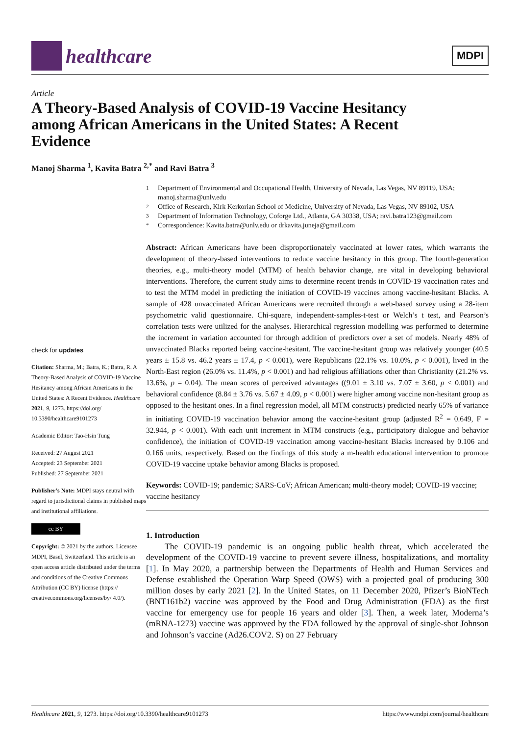healthcare
MDPI
Article
A Theory-Based Analysis of COVID-19 Vaccine Hesitancy among African Americans in the United States: A Recent Evidence
Manoj Sharma <sup>1</sup>, Kavita Batra <sup>2,*</sup> and Ravi Batra <sup>3</sup>
check for updates
Citation: Sharma, M.; Batra, K.; Batra, R. A Theory-Based Analysis of COVID-19 Vaccine Hesitancy among African Americans in the United States: A Recent Evidence. Healthcare 2021, 9, 1273. https://doi.org/ 10.3390/healthcare9101273
Academic Editor: Tao-Hsin Tung
Received: 27 August 2021
Accepted: 23 September 2021
Published: 27 September 2021
Publisher’s Note: MDPI stays neutral with regard to jurisdictional claims in published maps and institutional affiliations.
cc BY
Copyright: © 2021 by the authors. Licensee MDPI, Basel, Switzerland. This article is an open access article distributed under the terms and conditions of the Creative Commons Attribution (CC BY) license (https:// creativecommons.org/licenses/by/ 4.0/).
1 Department of Environmental and Occupational Health, University of Nevada, Las Vegas, NV 89119, USA; manoj.sharma@unlv.edu
2 Office of Research, Kirk Kerkorian School of Medicine, University of Nevada, Las Vegas, NV 89102, USA
3 Department of Information Technology, Coforge Ltd., Atlanta, GA 30338, USA; ravi.batra123@gmail.com
* Correspondence: Kavita.batra@unlv.edu or drkavita.juneja@gmail.com
Abstract: African Americans have been disproportionately vaccinated at lower rates, which warrants the development of theory-based interventions to reduce vaccine hesitancy in this group. The fourth-generation theories, e.g., multi-theory model (MTM) of health behavior change, are vital in developing behavioral interventions. Therefore, the current study aims to determine recent trends in COVID-19 vaccination rates and to test the MTM model in predicting the initiation of COVID-19 vaccines among vaccine-hesitant Blacks. A sample of 428 unvaccinated African Americans were recruited through a web-based survey using a 28-item psychometric valid questionnaire. Chi-square, independent-samples-t-test or Welch’s t test, and Pearson’s correlation tests were utilized for the analyses. Hierarchical regression modelling was performed to determine the increment in variation accounted for through addition of predictors over a set of models. Nearly 48% of unvaccinated Blacks reported being vaccine-hesitant. The vaccine-hesitant group was relatively younger (40.5 years ± 15.8 vs. 46.2 years ± 17.4, p < 0.001), were Republicans (22.1% vs. 10.0%, p < 0.001), lived in the North-East region (26.0% vs. 11.4%, p < 0.001) and had religious affiliations other than Christianity (21.2% vs. 13.6%, p = 0.04). The mean scores of perceived advantages ((9.01 ± 3.10 vs. 7.07 ± 3.60, p < 0.001) and behavioral confidence (8.84 ± 3.76 vs. 5.67 ± 4.09, p < 0.001) were higher among vaccine non-hesitant group as opposed to the hesitant ones. In a final regression model, all MTM constructs) predicted nearly 65% of variance in initiating COVID-19 vaccination behavior among the vaccine-hesitant group (adjusted R<sup>2</sup> = 0.649, F = 32.944, p < 0.001). With each unit increment in MTM constructs (e.g., participatory dialogue and behavior confidence), the initiation of COVID-19 vaccination among vaccine-hesitant Blacks increased by 0.106 and 0.166 units, respectively. Based on the findings of this study a m-health educational intervention to promote COVID-19 vaccine uptake behavior among Blacks is proposed.
Keywords: COVID-19; pandemic; SARS-CoV; African American; multi-theory model; COVID-19 vaccine; vaccine hesitancy
1. Introduction
The COVID-19 pandemic is an ongoing public health threat, which accelerated the development of the COVID-19 vaccine to prevent severe illness, hospitalizations, and mortality [1]. In May 2020, a partnership between the Departments of Health and Human Services and Defense established the Operation Warp Speed (OWS) with a projected goal of producing 300 million doses by early 2021 [2]. In the United States, on 11 December 2020, Pfizer’s BioNTech (BNT161b2) vaccine was approved by the Food and Drug Administration (FDA) as the first vaccine for emergency use for people 16 years and older [3]. Then, a week later, Moderna’s (mRNA-1273) vaccine was approved by the FDA followed by the approval of single-shot Johnson and Johnson’s vaccine (Ad26.COV2. S) on 27 February
Healthcare 2021, 9, 1273. https://doi.org/10.3390/healthcare9101273 https://www.mdpi.com/journal/healthcare